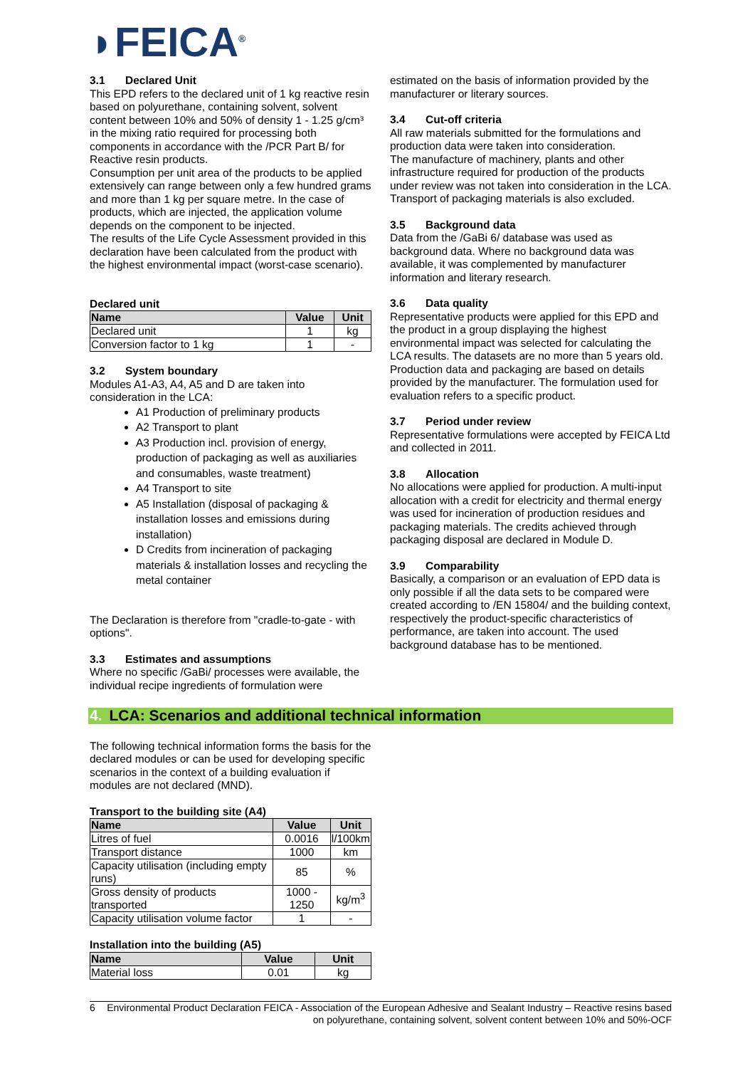◗FEICA<sup>®</sup>
3.1 Declared Unit
This EPD refers to the declared unit of 1 kg reactive resin based on polyurethane, containing solvent, solvent content between 10% and 50% of density 1 - 1.25 g/cm³ in the mixing ratio required for processing both components in accordance with the /PCR Part B/ for Reactive resin products.
Consumption per unit area of the products to be applied extensively can range between only a few hundred grams and more than 1 kg per square metre. In the case of products, which are injected, the application volume depends on the component to be injected.
The results of the Life Cycle Assessment provided in this declaration have been calculated from the product with the highest environmental impact (worst-case scenario).
Declared unit
| Name | Value | Unit |
| --- | --- | --- |
| Declared unit | 1 | kg |
| Conversion factor to 1 kg | 1 | - |
3.2 System boundary
Modules A1-A3, A4, A5 and D are taken into consideration in the LCA:
A1 Production of preliminary products
A2 Transport to plant
A3 Production incl. provision of energy, production of packaging as well as auxiliaries and consumables, waste treatment)
A4 Transport to site
A5 Installation (disposal of packaging & installation losses and emissions during installation)
D Credits from incineration of packaging materials & installation losses and recycling the metal container
The Declaration is therefore from "cradle-to-gate - with options".
3.3 Estimates and assumptions
Where no specific /GaBi/ processes were available, the individual recipe ingredients of formulation were
estimated on the basis of information provided by the manufacturer or literary sources.
3.4 Cut-off criteria
All raw materials submitted for the formulations and production data were taken into consideration.
The manufacture of machinery, plants and other infrastructure required for production of the products under review was not taken into consideration in the LCA.
Transport of packaging materials is also excluded.
3.5 Background data
Data from the /GaBi 6/ database was used as background data. Where no background data was available, it was complemented by manufacturer information and literary research.
3.6 Data quality
Representative products were applied for this EPD and the product in a group displaying the highest environmental impact was selected for calculating the LCA results. The datasets are no more than 5 years old.
Production data and packaging are based on details provided by the manufacturer. The formulation used for evaluation refers to a specific product.
3.7 Period under review
Representative formulations were accepted by FEICA Ltd and collected in 2011.
3.8 Allocation
No allocations were applied for production. A multi-input allocation with a credit for electricity and thermal energy was used for incineration of production residues and packaging materials. The credits achieved through packaging disposal are declared in Module D.
3.9 Comparability
Basically, a comparison or an evaluation of EPD data is only possible if all the data sets to be compared were created according to /EN 15804/ and the building context, respectively the product-specific characteristics of performance, are taken into account. The used background database has to be mentioned.
4. LCA: Scenarios and additional technical information
The following technical information forms the basis for the declared modules or can be used for developing specific scenarios in the context of a building evaluation if modules are not declared (MND).
Transport to the building site (A4)
| Name | Value | Unit |
| --- | --- | --- |
| Litres of fuel | 0.0016 | l/100km |
| Transport distance | 1000 | km |
| Capacity utilisation (including empty runs) | 85 | % |
| Gross density of products transported | 1000 - 1250 | kg/m<sup>3</sup> |
| Capacity utilisation volume factor | 1 | - |
Installation into the building (A5)
| Name | Value | Unit |
| --- | --- | --- |
| Material loss | 0.01 | kg |
6 Environmental Product Declaration FEICA - Association of the European Adhesive and Sealant Industry – Reactive resins based on polyurethane, containing solvent, solvent content between 10% and 50%-OCF